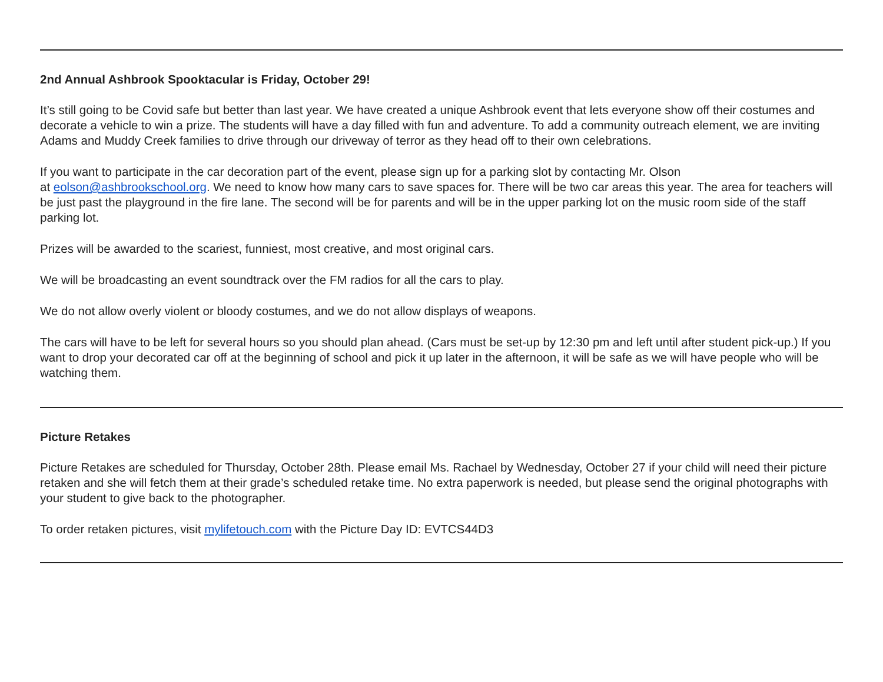2nd Annual Ashbrook Spooktacular is Friday, October 29!
It’s still going to be Covid safe but better than last year. We have created a unique Ashbrook event that lets everyone show off their costumes and decorate a vehicle to win a prize. The students will have a day filled with fun and adventure. To add a community outreach element, we are inviting Adams and Muddy Creek families to drive through our driveway of terror as they head off to their own celebrations.
If you want to participate in the car decoration part of the event, please sign up for a parking slot by contacting Mr. Olson
at eolson@ashbrookschool.org. We need to know how many cars to save spaces for. There will be two car areas this year. The area for teachers will be just past the playground in the fire lane. The second will be for parents and will be in the upper parking lot on the music room side of the staff parking lot.
Prizes will be awarded to the scariest, funniest, most creative, and most original cars.
We will be broadcasting an event soundtrack over the FM radios for all the cars to play.
We do not allow overly violent or bloody costumes, and we do not allow displays of weapons.
The cars will have to be left for several hours so you should plan ahead. (Cars must be set-up by 12:30 pm and left until after student pick-up.) If you want to drop your decorated car off at the beginning of school and pick it up later in the afternoon, it will be safe as we will have people who will be watching them.
Picture Retakes
Picture Retakes are scheduled for Thursday, October 28th. Please email Ms. Rachael by Wednesday, October 27 if your child will need their picture retaken and she will fetch them at their grade’s scheduled retake time. No extra paperwork is needed, but please send the original photographs with your student to give back to the photographer.
To order retaken pictures, visit mylifetouch.com with the Picture Day ID: EVTCS44D3